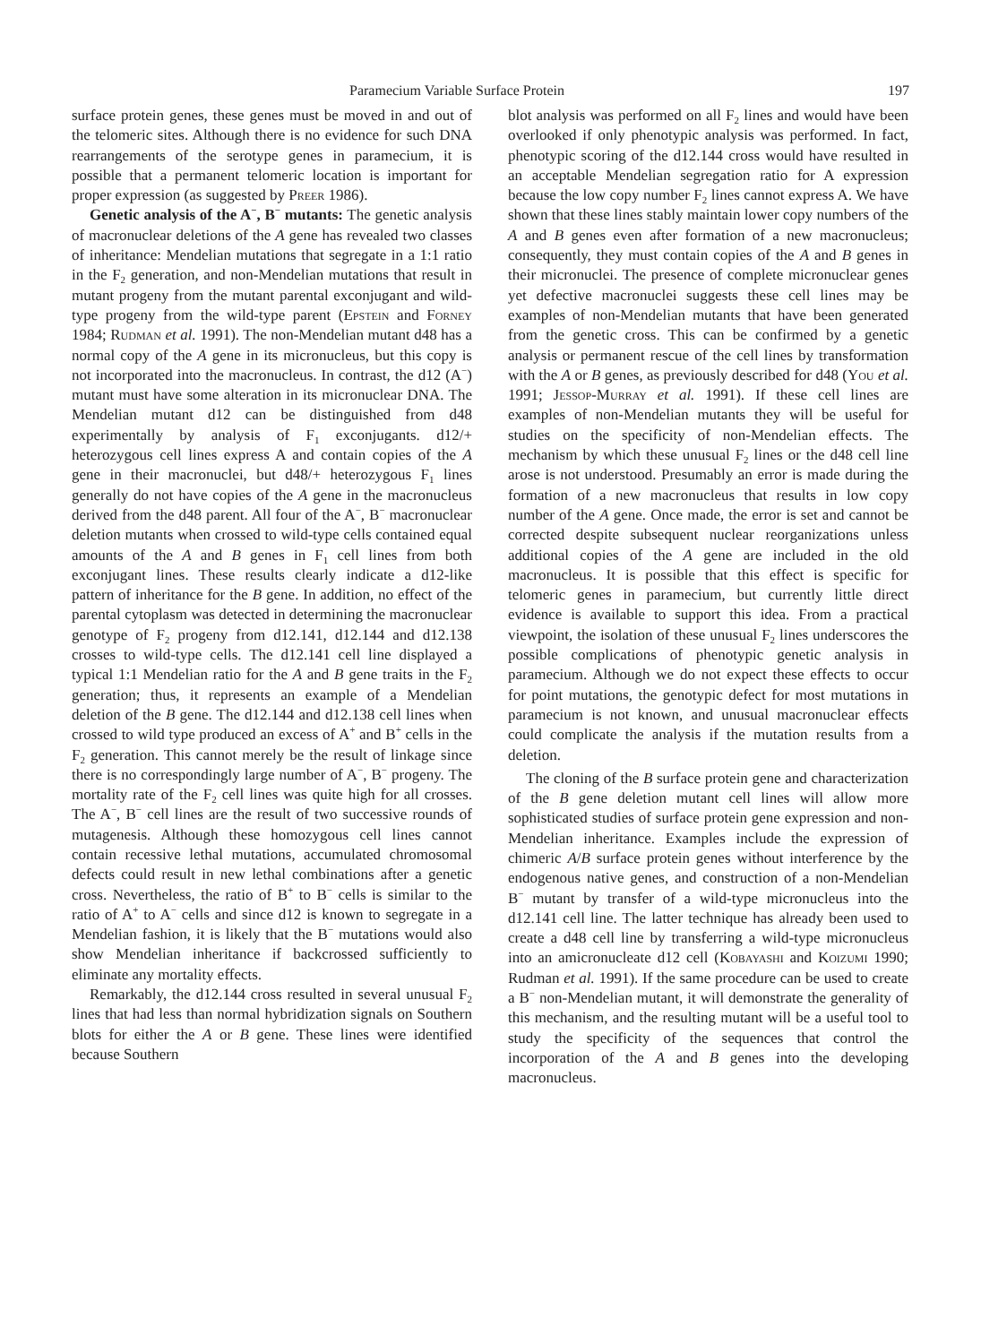Paramecium Variable Surface Protein 197
surface protein genes, these genes must be moved in and out of the telomeric sites. Although there is no evidence for such DNA rearrangements of the serotype genes in paramecium, it is possible that a permanent telomeric location is important for proper expression (as suggested by Preer 1986).
Genetic analysis of the A<sup>−</sup>, B<sup>−</sup> mutants: The genetic analysis of macronuclear deletions of the A gene has revealed two classes of inheritance: Mendelian mutations that segregate in a 1:1 ratio in the F<sub>2</sub> generation, and non-Mendelian mutations that result in mutant progeny from the mutant parental exconjugant and wild-type progeny from the wild-type parent (Epstein and Forney 1984; Rudman et al. 1991). The non-Mendelian mutant d48 has a normal copy of the A gene in its micronucleus, but this copy is not incorporated into the macronucleus. In contrast, the d12 (A<sup>−</sup>) mutant must have some alteration in its micronuclear DNA. The Mendelian mutant d12 can be distinguished from d48 experimentally by analysis of F<sub>1</sub> exconjugants. d12/+ heterozygous cell lines express A and contain copies of the A gene in their macronuclei, but d48/+ heterozygous F<sub>1</sub> lines generally do not have copies of the A gene in the macronucleus derived from the d48 parent. All four of the A<sup>−</sup>, B<sup>−</sup> macronuclear deletion mutants when crossed to wild-type cells contained equal amounts of the A and B genes in F<sub>1</sub> cell lines from both exconjugant lines. These results clearly indicate a d12-like pattern of inheritance for the B gene. In addition, no effect of the parental cytoplasm was detected in determining the macronuclear genotype of F<sub>2</sub> progeny from d12.141, d12.144 and d12.138 crosses to wild-type cells. The d12.141 cell line displayed a typical 1:1 Mendelian ratio for the A and B gene traits in the F<sub>2</sub> generation; thus, it represents an example of a Mendelian deletion of the B gene. The d12.144 and d12.138 cell lines when crossed to wild type produced an excess of A<sup>+</sup> and B<sup>+</sup> cells in the F<sub>2</sub> generation. This cannot merely be the result of linkage since there is no correspondingly large number of A<sup>−</sup>, B<sup>−</sup> progeny. The mortality rate of the F<sub>2</sub> cell lines was quite high for all crosses. The A<sup>−</sup>, B<sup>−</sup> cell lines are the result of two successive rounds of mutagenesis. Although these homozygous cell lines cannot contain recessive lethal mutations, accumulated chromosomal defects could result in new lethal combinations after a genetic cross. Nevertheless, the ratio of B<sup>+</sup> to B<sup>−</sup> cells is similar to the ratio of A<sup>+</sup> to A<sup>−</sup> cells and since d12 is known to segregate in a Mendelian fashion, it is likely that the B<sup>−</sup> mutations would also show Mendelian inheritance if backcrossed sufficiently to eliminate any mortality effects.
Remarkably, the d12.144 cross resulted in several unusual F<sub>2</sub> lines that had less than normal hybridization signals on Southern blots for either the A or B gene. These lines were identified because Southern
blot analysis was performed on all F<sub>2</sub> lines and would have been overlooked if only phenotypic analysis was performed. In fact, phenotypic scoring of the d12.144 cross would have resulted in an acceptable Mendelian segregation ratio for A expression because the low copy number F<sub>2</sub> lines cannot express A. We have shown that these lines stably maintain lower copy numbers of the A and B genes even after formation of a new macronucleus; consequently, they must contain copies of the A and B genes in their micronuclei. The presence of complete micronuclear genes yet defective macronuclei suggests these cell lines may be examples of non-Mendelian mutants that have been generated from the genetic cross. This can be confirmed by a genetic analysis or permanent rescue of the cell lines by transformation with the A or B genes, as previously described for d48 (You et al. 1991; Jessop-Murray et al. 1991). If these cell lines are examples of non-Mendelian mutants they will be useful for studies on the specificity of non-Mendelian effects. The mechanism by which these unusual F<sub>2</sub> lines or the d48 cell line arose is not understood. Presumably an error is made during the formation of a new macronucleus that results in low copy number of the A gene. Once made, the error is set and cannot be corrected despite subsequent nuclear reorganizations unless additional copies of the A gene are included in the old macronucleus. It is possible that this effect is specific for telomeric genes in paramecium, but currently little direct evidence is available to support this idea. From a practical viewpoint, the isolation of these unusual F<sub>2</sub> lines underscores the possible complications of phenotypic genetic analysis in paramecium. Although we do not expect these effects to occur for point mutations, the genotypic defect for most mutations in paramecium is not known, and unusual macronuclear effects could complicate the analysis if the mutation results from a deletion.
The cloning of the B surface protein gene and characterization of the B gene deletion mutant cell lines will allow more sophisticated studies of surface protein gene expression and non-Mendelian inheritance. Examples include the expression of chimeric A/B surface protein genes without interference by the endogenous native genes, and construction of a non-Mendelian B<sup>−</sup> mutant by transfer of a wild-type micronucleus into the d12.141 cell line. The latter technique has already been used to create a d48 cell line by transferring a wild-type micronucleus into an amicronucleate d12 cell (Kobayashi and Koizumi 1990; Rudman et al. 1991). If the same procedure can be used to create a B<sup>−</sup> non-Mendelian mutant, it will demonstrate the generality of this mechanism, and the resulting mutant will be a useful tool to study the specificity of the sequences that control the incorporation of the A and B genes into the developing macronucleus.